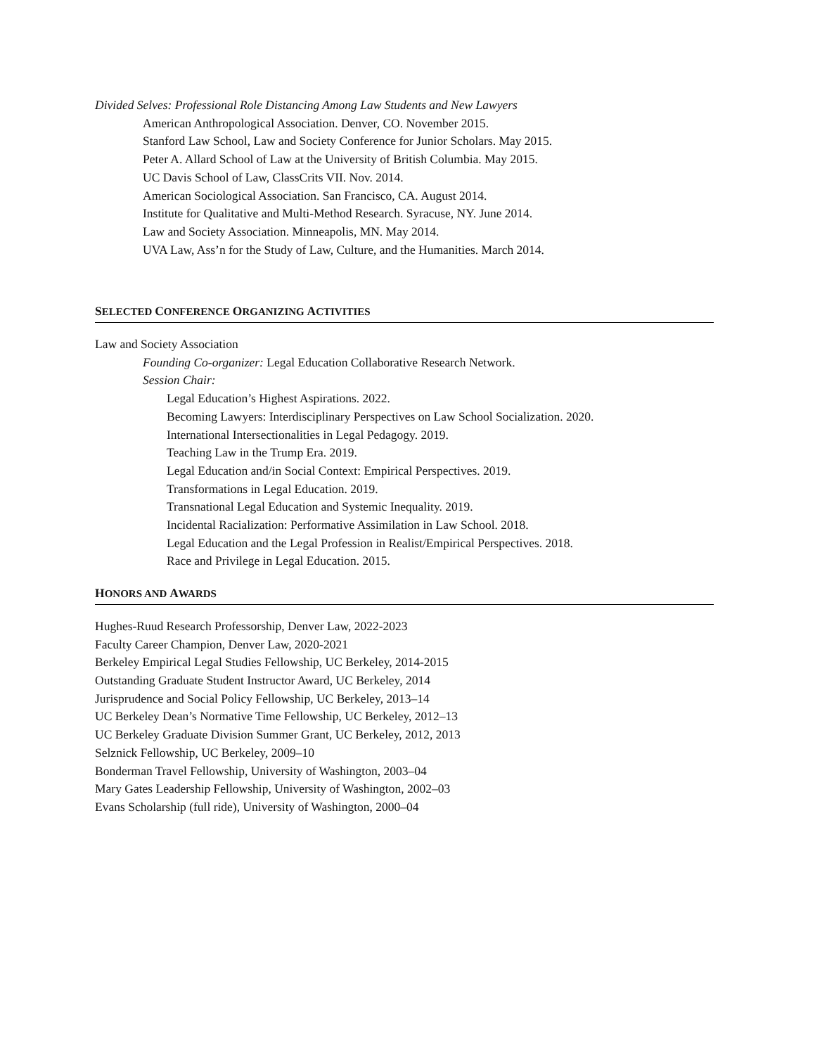Divided Selves: Professional Role Distancing Among Law Students and New Lawyers
American Anthropological Association. Denver, CO. November 2015.
Stanford Law School, Law and Society Conference for Junior Scholars. May 2015.
Peter A. Allard School of Law at the University of British Columbia. May 2015.
UC Davis School of Law, ClassCrits VII. Nov. 2014.
American Sociological Association. San Francisco, CA. August 2014.
Institute for Qualitative and Multi-Method Research. Syracuse, NY. June 2014.
Law and Society Association. Minneapolis, MN. May 2014.
UVA Law, Ass’n for the Study of Law, Culture, and the Humanities. March 2014.
SELECTED CONFERENCE ORGANIZING ACTIVITIES
Law and Society Association
Founding Co-organizer: Legal Education Collaborative Research Network.
Session Chair:
Legal Education’s Highest Aspirations. 2022.
Becoming Lawyers: Interdisciplinary Perspectives on Law School Socialization. 2020.
International Intersectionalities in Legal Pedagogy. 2019.
Teaching Law in the Trump Era. 2019.
Legal Education and/in Social Context: Empirical Perspectives. 2019.
Transformations in Legal Education. 2019.
Transnational Legal Education and Systemic Inequality. 2019.
Incidental Racialization: Performative Assimilation in Law School. 2018.
Legal Education and the Legal Profession in Realist/Empirical Perspectives. 2018.
Race and Privilege in Legal Education. 2015.
HONORS AND AWARDS
Hughes-Ruud Research Professorship, Denver Law, 2022-2023
Faculty Career Champion, Denver Law, 2020-2021
Berkeley Empirical Legal Studies Fellowship, UC Berkeley, 2014-2015
Outstanding Graduate Student Instructor Award, UC Berkeley, 2014
Jurisprudence and Social Policy Fellowship, UC Berkeley, 2013–14
UC Berkeley Dean’s Normative Time Fellowship, UC Berkeley, 2012–13
UC Berkeley Graduate Division Summer Grant, UC Berkeley, 2012, 2013
Selznick Fellowship, UC Berkeley, 2009–10
Bonderman Travel Fellowship, University of Washington, 2003–04
Mary Gates Leadership Fellowship, University of Washington, 2002–03
Evans Scholarship (full ride), University of Washington, 2000–04